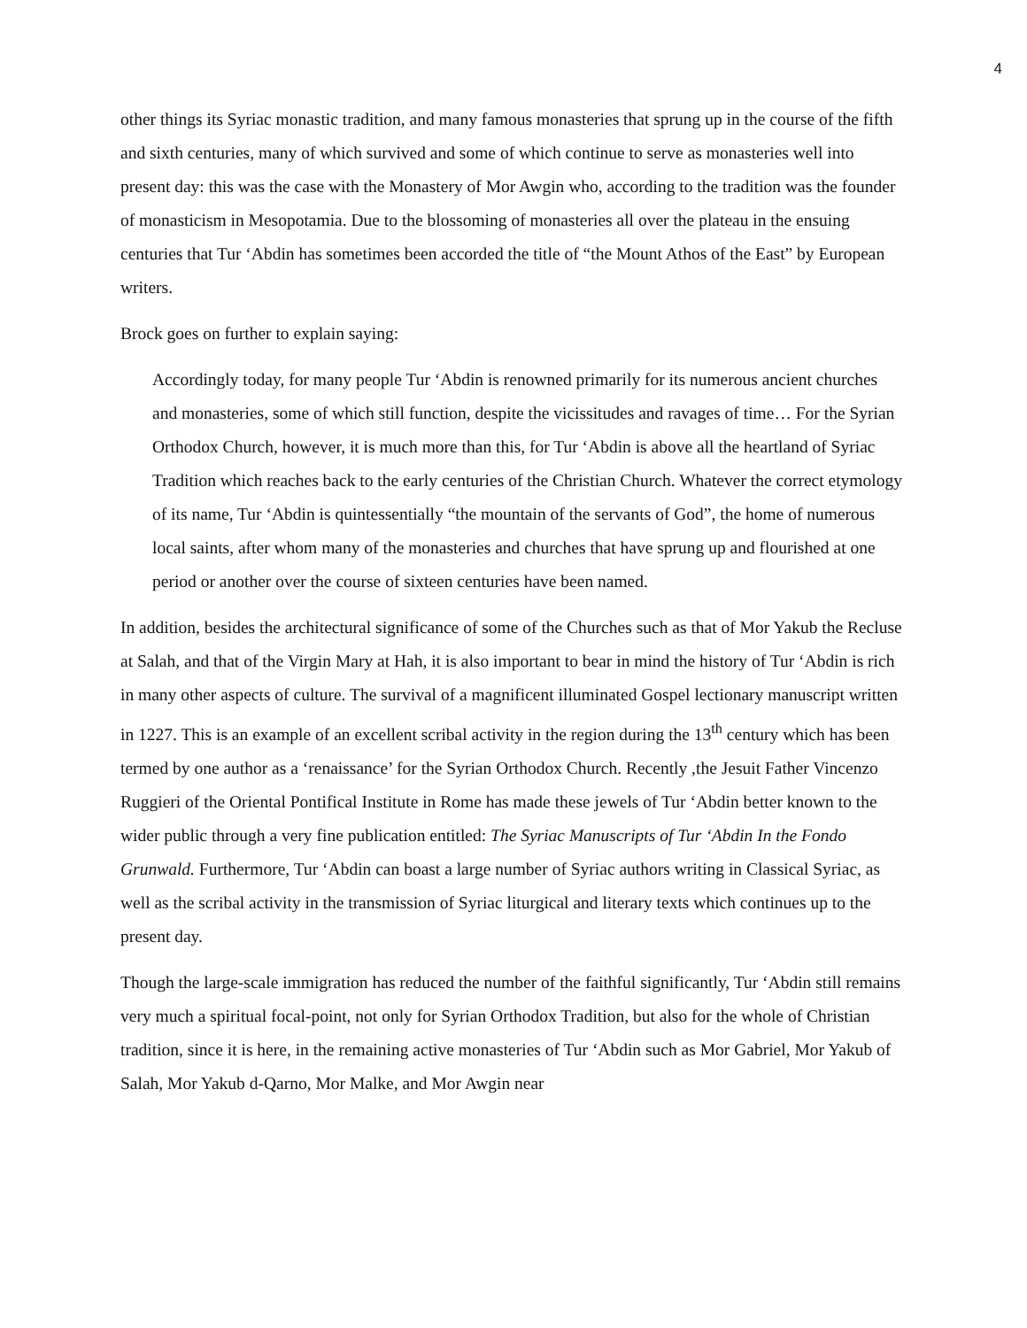4
other things its Syriac monastic tradition, and many famous monasteries that sprung up in the course of the fifth and sixth centuries, many of which survived and some of which continue to serve as monasteries well into present day: this was the case with the Monastery of Mor Awgin who, according to the tradition was the founder of monasticism in Mesopotamia. Due to the blossoming of monasteries all over the plateau in the ensuing centuries that Tur ‘Abdin has sometimes been accorded the title of “the Mount Athos of the East” by European writers.
Brock goes on further to explain saying:
Accordingly today, for many people Tur ‘Abdin is renowned primarily for its numerous ancient churches and monasteries, some of which still function, despite the vicissitudes and ravages of time… For the Syrian Orthodox Church, however, it is much more than this, for Tur ‘Abdin is above all the heartland of Syriac Tradition which reaches back to the early centuries of the Christian Church. Whatever the correct etymology of its name, Tur ‘Abdin is quintessentially “the mountain of the servants of God”, the home of numerous local saints, after whom many of the monasteries and churches that have sprung up and flourished at one period or another over the course of sixteen centuries have been named.
In addition, besides the architectural significance of some of the Churches such as that of Mor Yakub the Recluse at Salah, and that of the Virgin Mary at Hah, it is also important to bear in mind the history of Tur ‘Abdin is rich in many other aspects of culture. The survival of a magnificent illuminated Gospel lectionary manuscript written in 1227. This is an example of an excellent scribal activity in the region during the 13<sup>th</sup> century which has been termed by one author as a ‘renaissance’ for the Syrian Orthodox Church. Recently ,the Jesuit Father Vincenzo Ruggieri of the Oriental Pontifical Institute in Rome has made these jewels of Tur ‘Abdin better known to the wider public through a very fine publication entitled: The Syriac Manuscripts of Tur ‘Abdin In the Fondo Grunwald. Furthermore, Tur ‘Abdin can boast a large number of Syriac authors writing in Classical Syriac, as well as the scribal activity in the transmission of Syriac liturgical and literary texts which continues up to the present day.
Though the large-scale immigration has reduced the number of the faithful significantly, Tur ‘Abdin still remains very much a spiritual focal-point, not only for Syrian Orthodox Tradition, but also for the whole of Christian tradition, since it is here, in the remaining active monasteries of Tur ‘Abdin such as Mor Gabriel, Mor Yakub of Salah, Mor Yakub d-Qarno, Mor Malke, and Mor Awgin near